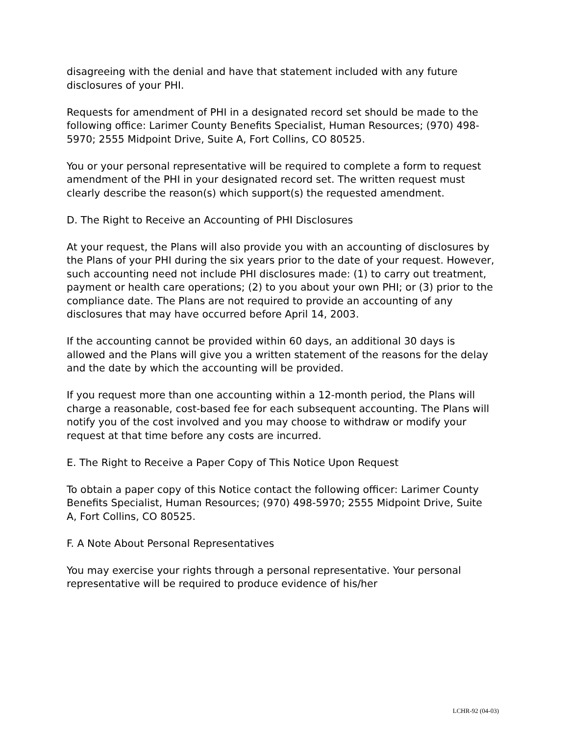disagreeing with the denial and have that statement included with any future disclosures of your PHI.
Requests for amendment of PHI in a designated record set should be made to the following office: Larimer County Benefits Specialist, Human Resources; (970) 498-5970; 2555 Midpoint Drive, Suite A, Fort Collins, CO 80525.
You or your personal representative will be required to complete a form to request amendment of the PHI in your designated record set. The written request must clearly describe the reason(s) which support(s) the requested amendment.
D. The Right to Receive an Accounting of PHI Disclosures
At your request, the Plans will also provide you with an accounting of disclosures by the Plans of your PHI during the six years prior to the date of your request. However, such accounting need not include PHI disclosures made: (1) to carry out treatment, payment or health care operations; (2) to you about your own PHI; or (3) prior to the compliance date. The Plans are not required to provide an accounting of any disclosures that may have occurred before April 14, 2003.
If the accounting cannot be provided within 60 days, an additional 30 days is allowed and the Plans will give you a written statement of the reasons for the delay and the date by which the accounting will be provided.
If you request more than one accounting within a 12-month period, the Plans will charge a reasonable, cost-based fee for each subsequent accounting. The Plans will notify you of the cost involved and you may choose to withdraw or modify your request at that time before any costs are incurred.
E. The Right to Receive a Paper Copy of This Notice Upon Request
To obtain a paper copy of this Notice contact the following officer: Larimer County Benefits Specialist, Human Resources; (970) 498-5970; 2555 Midpoint Drive, Suite A, Fort Collins, CO 80525.
F. A Note About Personal Representatives
You may exercise your rights through a personal representative. Your personal representative will be required to produce evidence of his/her
LCHR-92 (04-03)